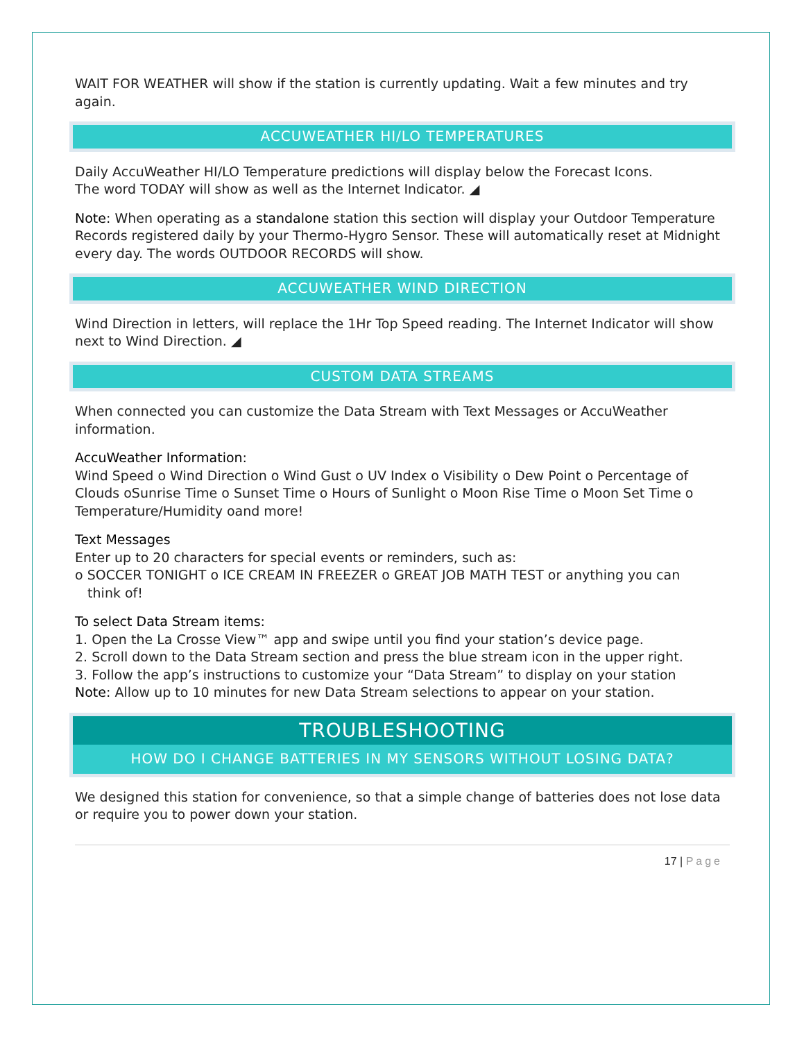WAIT FOR WEATHER will show if the station is currently updating. Wait a few minutes and try again.
ACCUWEATHER HI/LO TEMPERATURES
Daily AccuWeather HI/LO Temperature predictions will display below the Forecast Icons.
The word TODAY will show as well as the Internet Indicator. ◢
Note: When operating as a standalone station this section will display your Outdoor Temperature Records registered daily by your Thermo-Hygro Sensor. These will automatically reset at Midnight every day. The words OUTDOOR RECORDS will show.
ACCUWEATHER WIND DIRECTION
Wind Direction in letters, will replace the 1Hr Top Speed reading. The Internet Indicator will show next to Wind Direction. ◢
CUSTOM DATA STREAMS
When connected you can customize the Data Stream with Text Messages or AccuWeather information.
AccuWeather Information:
Wind Speed o Wind Direction o Wind Gust o UV Index o Visibility o Dew Point o Percentage of Clouds oSunrise Time o Sunset Time o Hours of Sunlight o Moon Rise Time o Moon Set Time o Temperature/Humidity oand more!
Text Messages
Enter up to 20 characters for special events or reminders, such as:
o SOCCER TONIGHT o ICE CREAM IN FREEZER o GREAT JOB MATH TEST or anything you can
think of!
To select Data Stream items:
1. Open the La Crosse View™ app and swipe until you find your station’s device page.
2. Scroll down to the Data Stream section and press the blue stream icon in the upper right.
3. Follow the app’s instructions to customize your “Data Stream” to display on your station
Note: Allow up to 10 minutes for new Data Stream selections to appear on your station.
TROUBLESHOOTING
HOW DO I CHANGE BATTERIES IN MY SENSORS WITHOUT LOSING DATA?
We designed this station for convenience, so that a simple change of batteries does not lose data or require you to power down your station.
17 | Page